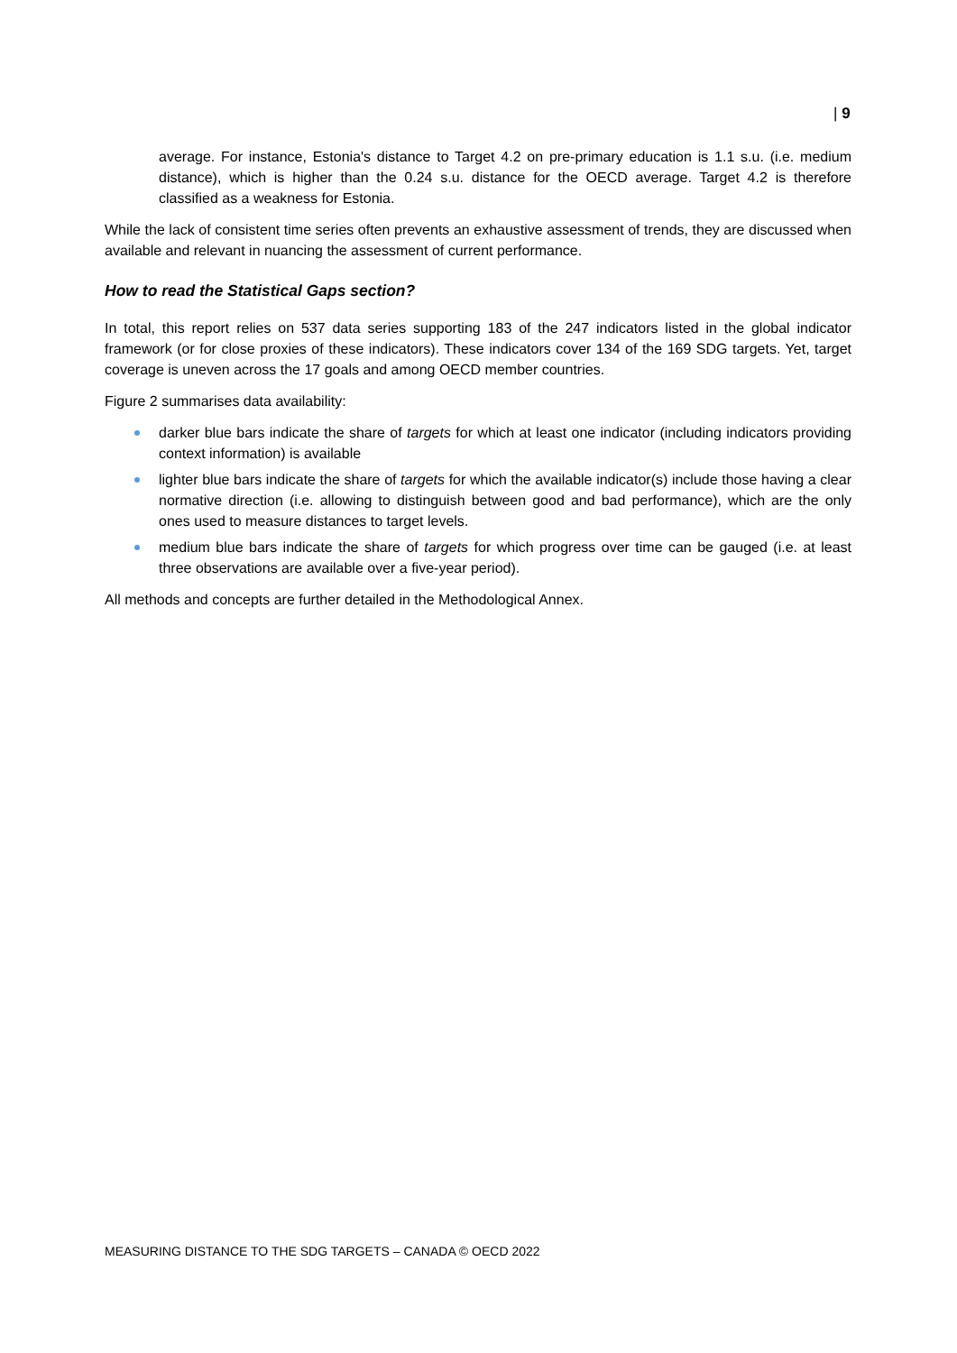| 9
average. For instance, Estonia's distance to Target 4.2 on pre-primary education is 1.1 s.u. (i.e. medium distance), which is higher than the 0.24 s.u. distance for the OECD average. Target 4.2 is therefore classified as a weakness for Estonia.
While the lack of consistent time series often prevents an exhaustive assessment of trends, they are discussed when available and relevant in nuancing the assessment of current performance.
How to read the Statistical Gaps section?
In total, this report relies on 537 data series supporting 183 of the 247 indicators listed in the global indicator framework (or for close proxies of these indicators). These indicators cover 134 of the 169 SDG targets. Yet, target coverage is uneven across the 17 goals and among OECD member countries.
Figure 2 summarises data availability:
darker blue bars indicate the share of targets for which at least one indicator (including indicators providing context information) is available
lighter blue bars indicate the share of targets for which the available indicator(s) include those having a clear normative direction (i.e. allowing to distinguish between good and bad performance), which are the only ones used to measure distances to target levels.
medium blue bars indicate the share of targets for which progress over time can be gauged (i.e. at least three observations are available over a five-year period).
All methods and concepts are further detailed in the Methodological Annex.
MEASURING DISTANCE TO THE SDG TARGETS – CANADA © OECD 2022